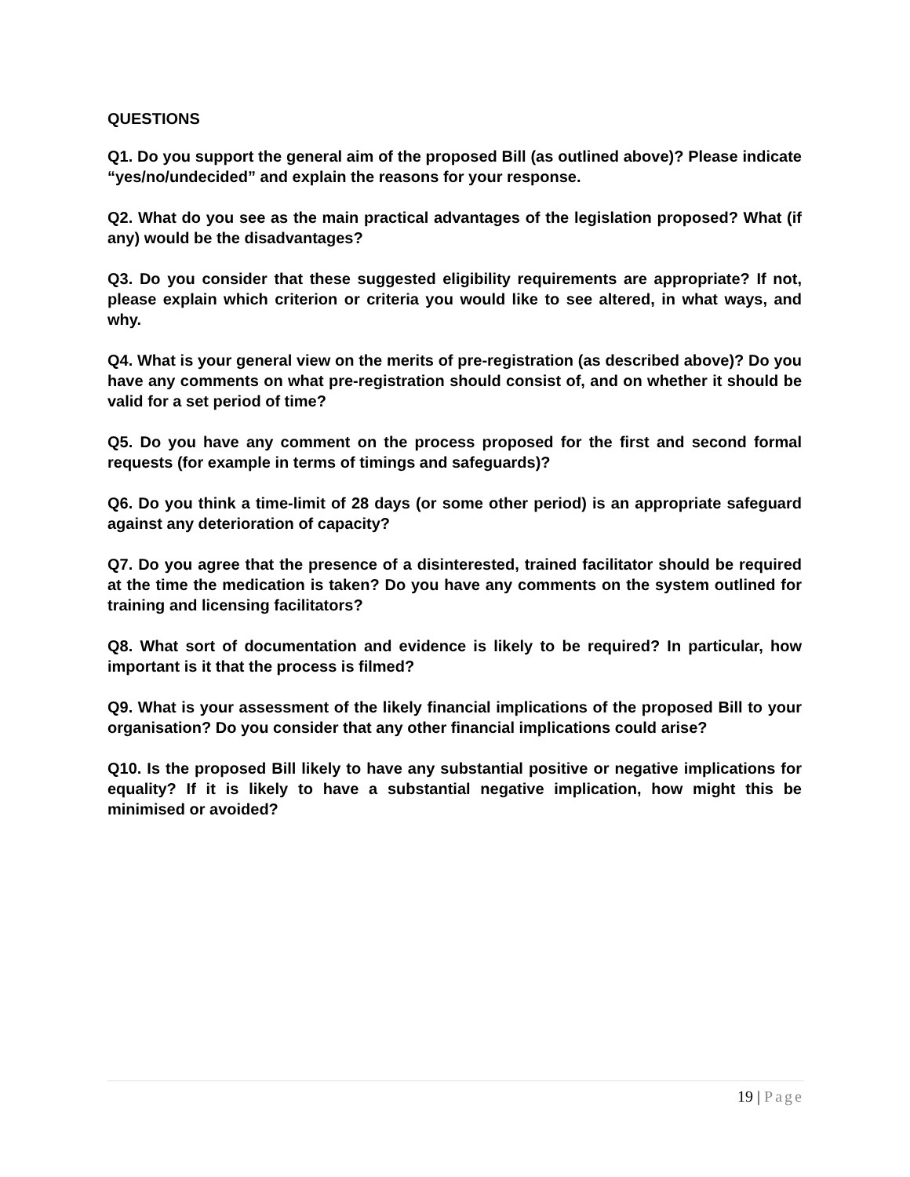QUESTIONS
Q1. Do you support the general aim of the proposed Bill (as outlined above)? Please indicate “yes/no/undecided” and explain the reasons for your response.
Q2. What do you see as the main practical advantages of the legislation proposed? What (if any) would be the disadvantages?
Q3. Do you consider that these suggested eligibility requirements are appropriate? If not, please explain which criterion or criteria you would like to see altered, in what ways, and why.
Q4. What is your general view on the merits of pre-registration (as described above)? Do you have any comments on what pre-registration should consist of, and on whether it should be valid for a set period of time?
Q5. Do you have any comment on the process proposed for the first and second formal requests (for example in terms of timings and safeguards)?
Q6. Do you think a time-limit of 28 days (or some other period) is an appropriate safeguard against any deterioration of capacity?
Q7. Do you agree that the presence of a disinterested, trained facilitator should be required at the time the medication is taken? Do you have any comments on the system outlined for training and licensing facilitators?
Q8. What sort of documentation and evidence is likely to be required? In particular, how important is it that the process is filmed?
Q9. What is your assessment of the likely financial implications of the proposed Bill to your organisation? Do you consider that any other financial implications could arise?
Q10. Is the proposed Bill likely to have any substantial positive or negative implications for equality? If it is likely to have a substantial negative implication, how might this be minimised or avoided?
19 | Page